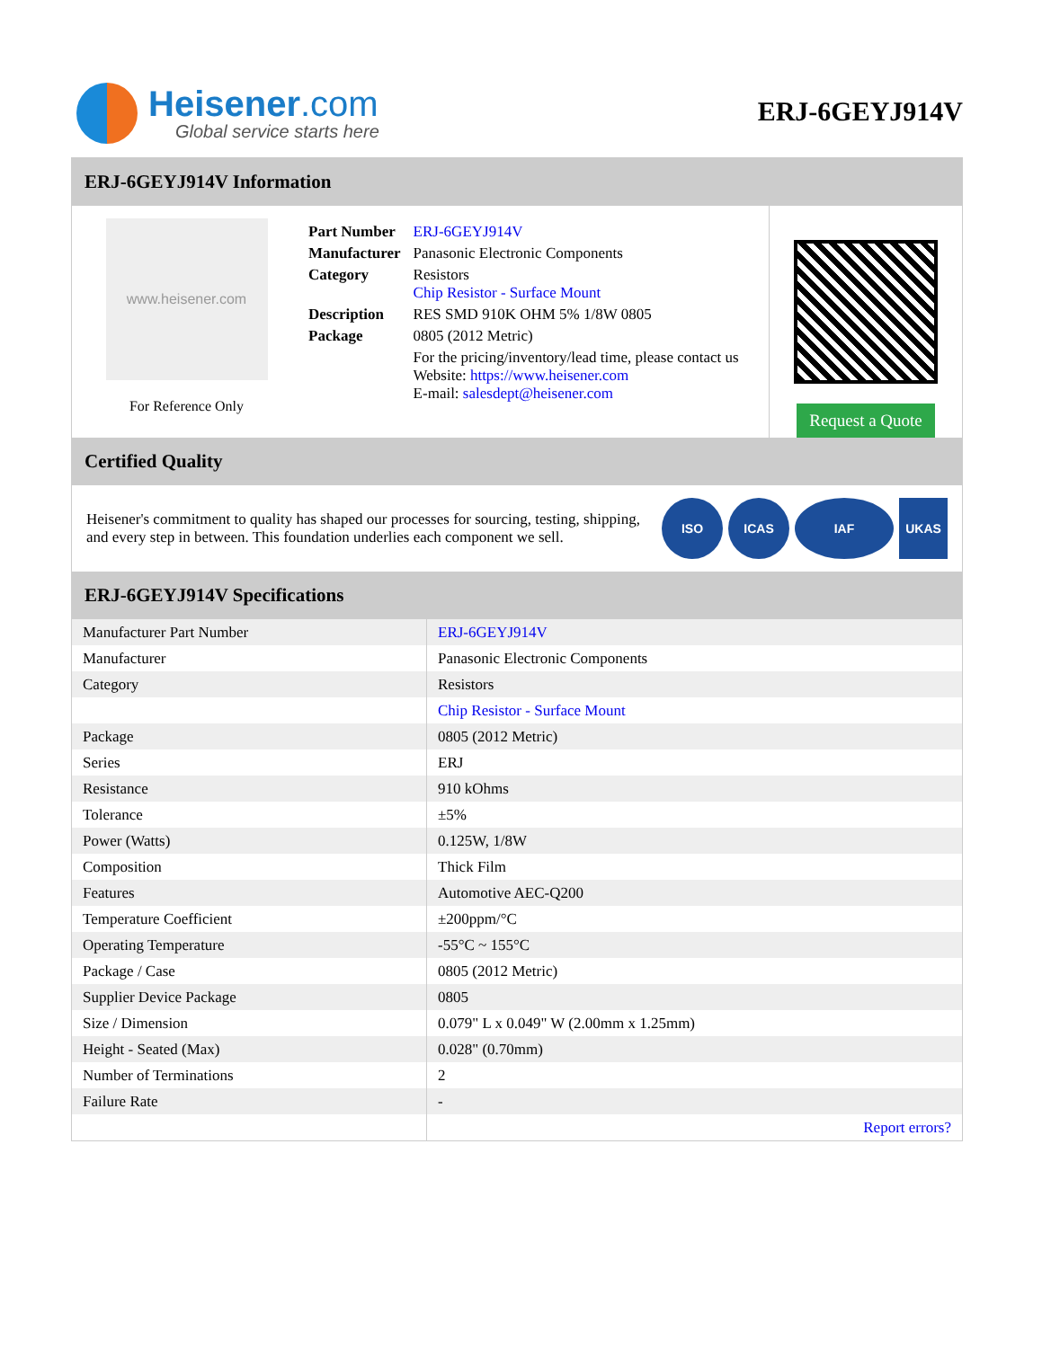Heisener.com
Global service starts here
ERJ-6GEYJ914V
ERJ-6GEYJ914V Information
www.heisener.com
For Reference Only
| Part Number | ERJ-6GEYJ914V |
| Manufacturer | Panasonic Electronic Components |
| Category | Resistors Chip Resistor - Surface Mount |
| Description | RES SMD 910K OHM 5% 1/8W 0805 |
| Package | 0805 (2012 Metric) |
| | For the pricing/inventory/lead time, please contact us Website: https://www.heisener.com E-mail: salesdept@heisener.com |
Request a Quote
Certified Quality
Heisener's commitment to quality has shaped our processes for sourcing, testing, shipping, and every step in between. This foundation underlies each component we sell.
ISO ICAS IAF UKAS
ERJ-6GEYJ914V Specifications
| Manufacturer Part Number | ERJ-6GEYJ914V |
| Manufacturer | Panasonic Electronic Components |
| Category | Resistors |
| | Chip Resistor - Surface Mount |
| Package | 0805 (2012 Metric) |
| Series | ERJ |
| Resistance | 910 kOhms |
| Tolerance | ±5% |
| Power (Watts) | 0.125W, 1/8W |
| Composition | Thick Film |
| Features | Automotive AEC-Q200 |
| Temperature Coefficient | ±200ppm/°C |
| Operating Temperature | -55°C ~ 155°C |
| Package / Case | 0805 (2012 Metric) |
| Supplier Device Package | 0805 |
| Size / Dimension | 0.079" L x 0.049" W (2.00mm x 1.25mm) |
| Height - Seated (Max) | 0.028" (0.70mm) |
| Number of Terminations | 2 |
| Failure Rate | - |
| | Report errors? |